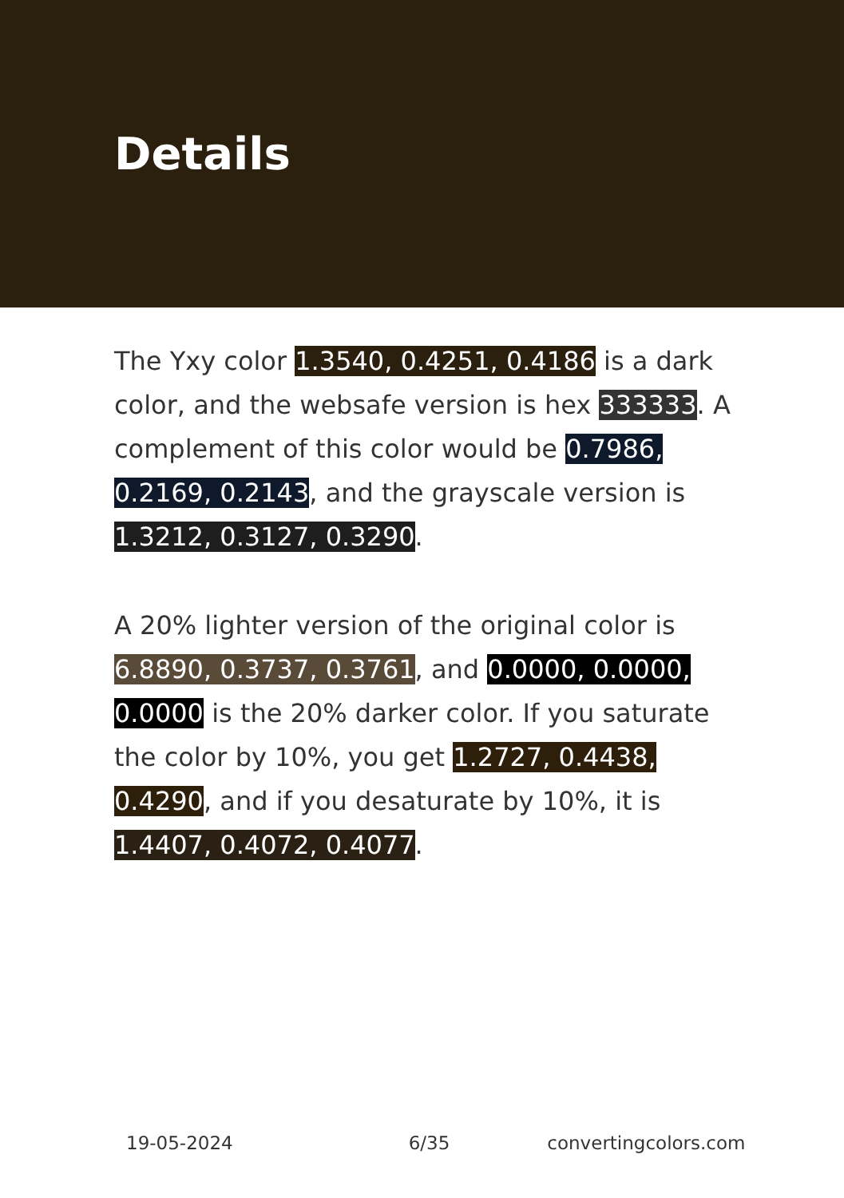Details
The Yxy color 1.3540, 0.4251, 0.4186 is a dark color, and the websafe version is hex 333333. A complement of this color would be 0.7986, 0.2169, 0.2143, and the grayscale version is 1.3212, 0.3127, 0.3290.
A 20% lighter version of the original color is 6.8890, 0.3737, 0.3761, and 0.0000, 0.0000, 0.0000 is the 20% darker color. If you saturate the color by 10%, you get 1.2727, 0.4438, 0.4290, and if you desaturate by 10%, it is 1.4407, 0.4072, 0.4077.
19-05-2024 6/35 convertingcolors.com